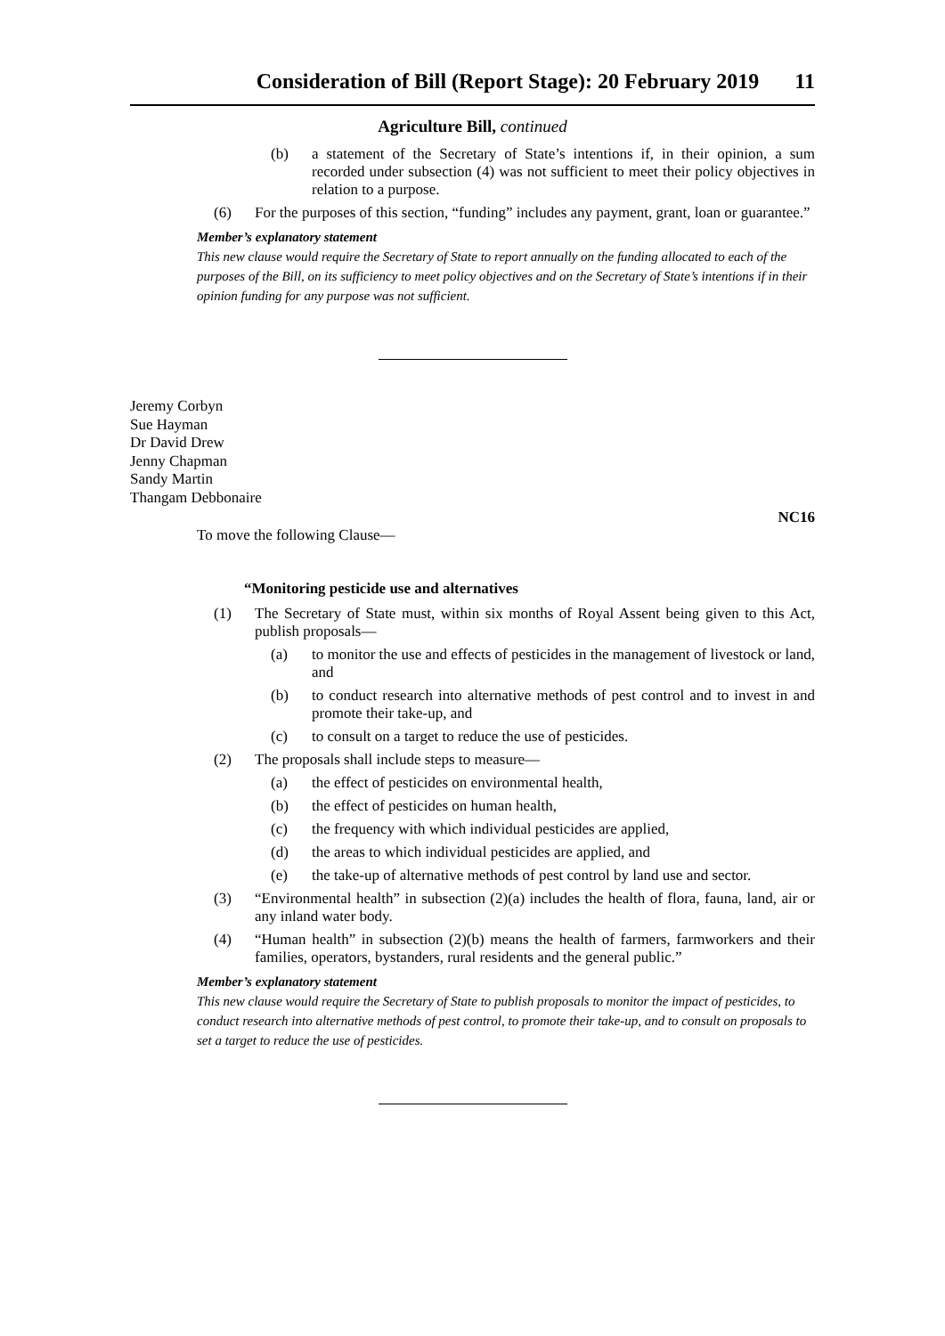Consideration of Bill (Report Stage): 20 February 2019 11
Agriculture Bill, continued
(b) a statement of the Secretary of State’s intentions if, in their opinion, a sum recorded under subsection (4) was not sufficient to meet their policy objectives in relation to a purpose.
(6) For the purposes of this section, “funding” includes any payment, grant, loan or guarantee.”
Member’s explanatory statement
This new clause would require the Secretary of State to report annually on the funding allocated to each of the purposes of the Bill, on its sufficiency to meet policy objectives and on the Secretary of State’s intentions if in their opinion funding for any purpose was not sufficient.
Jeremy Corbyn
Sue Hayman
Dr David Drew
Jenny Chapman
Sandy Martin
Thangam Debbonaire
To move the following Clause— NC16
“Monitoring pesticide use and alternatives
(1) The Secretary of State must, within six months of Royal Assent being given to this Act, publish proposals—
(a) to monitor the use and effects of pesticides in the management of livestock or land, and
(b) to conduct research into alternative methods of pest control and to invest in and promote their take-up, and
(c) to consult on a target to reduce the use of pesticides.
(2) The proposals shall include steps to measure—
(a) the effect of pesticides on environmental health,
(b) the effect of pesticides on human health,
(c) the frequency with which individual pesticides are applied,
(d) the areas to which individual pesticides are applied, and
(e) the take-up of alternative methods of pest control by land use and sector.
(3) “Environmental health” in subsection (2)(a) includes the health of flora, fauna, land, air or any inland water body.
(4) “Human health” in subsection (2)(b) means the health of farmers, farmworkers and their families, operators, bystanders, rural residents and the general public.”
Member’s explanatory statement
This new clause would require the Secretary of State to publish proposals to monitor the impact of pesticides, to conduct research into alternative methods of pest control, to promote their take-up, and to consult on proposals to set a target to reduce the use of pesticides.